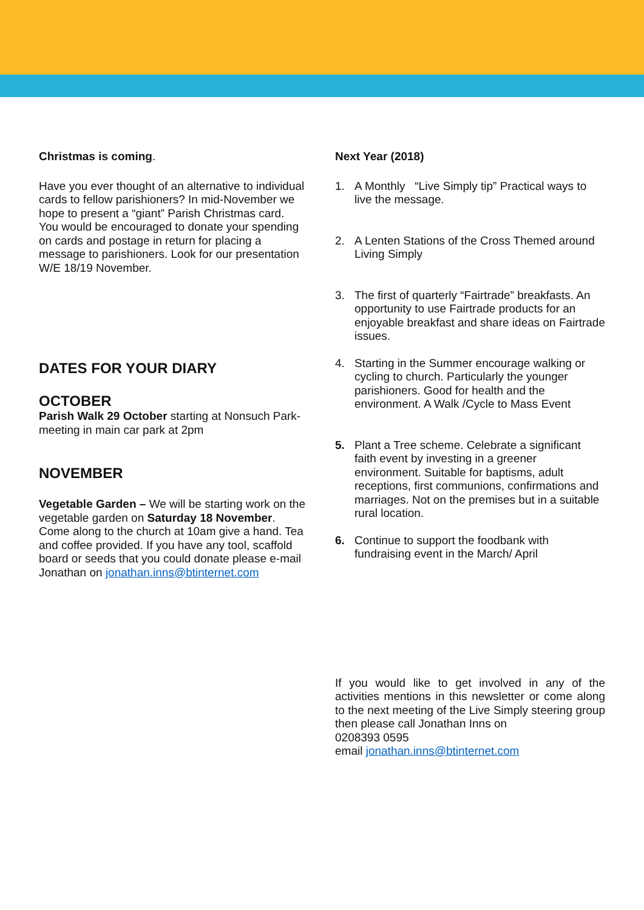Christmas is coming.
Have you ever thought of an alternative to individual cards to fellow parishioners? In mid-November we hope to present a “giant” Parish Christmas card. You would be encouraged to donate your spending on cards and postage in return for placing a message to parishioners. Look for our presentation W/E 18/19 November.
DATES FOR YOUR DIARY
OCTOBER
Parish Walk 29 October starting at Nonsuch Park- meeting in main car park at 2pm
NOVEMBER
Vegetable Garden – We will be starting work on the vegetable garden on Saturday 18 November. Come along to the church at 10am give a hand. Tea and coffee provided. If you have any tool, scaffold board or seeds that you could donate please e-mail Jonathan on jonathan.inns@btinternet.com
Next Year (2018)
1. A Monthly “Live Simply tip” Practical ways to live the message.
2. A Lenten Stations of the Cross Themed around Living Simply
3. The first of quarterly “Fairtrade” breakfasts. An opportunity to use Fairtrade products for an enjoyable breakfast and share ideas on Fairtrade issues.
4. Starting in the Summer encourage walking or cycling to church. Particularly the younger parishioners. Good for health and the environment. A Walk /Cycle to Mass Event
5. Plant a Tree scheme. Celebrate a significant faith event by investing in a greener environment. Suitable for baptisms, adult receptions, first communions, confirmations and marriages. Not on the premises but in a suitable rural location.
6. Continue to support the foodbank with fundraising event in the March/ April
If you would like to get involved in any of the activities mentions in this newsletter or come along to the next meeting of the Live Simply steering group then please call Jonathan Inns on
0208393 0595
email jonathan.inns@btinternet.com